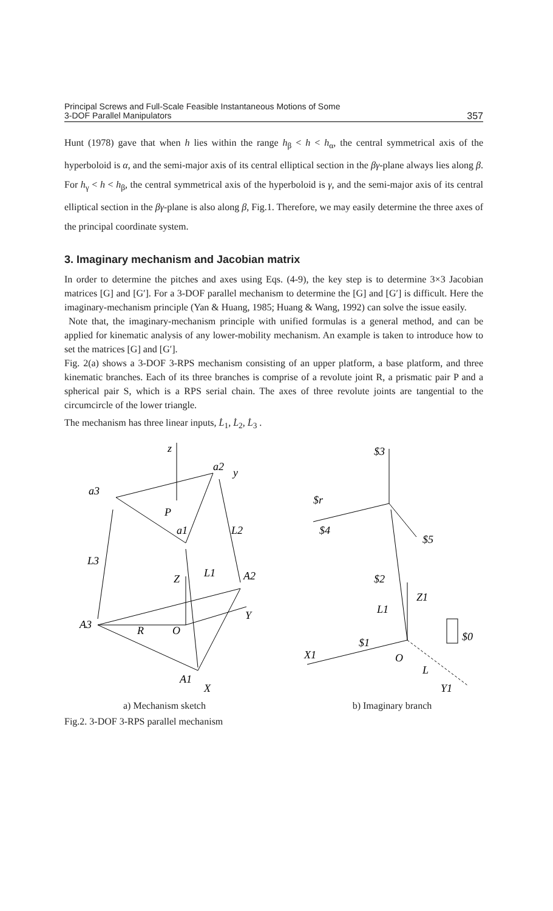Principal Screws and Full-Scale Feasible Instantaneous Motions of Some
3-DOF Parallel Manipulators
357
Hunt (1978) gave that when h lies within the range h<sub>β</sub> < h < h<sub>α</sub>, the central symmetrical axis of the hyperboloid is α, and the semi-major axis of its central elliptical section in the βγ-plane always lies along β. For h<sub>γ</sub> < h < h<sub>β</sub>, the central symmetrical axis of the hyperboloid is γ, and the semi-major axis of its central elliptical section in the βγ-plane is also along β, Fig.1. Therefore, we may easily determine the three axes of the principal coordinate system.
3. Imaginary mechanism and Jacobian matrix
In order to determine the pitches and axes using Eqs. (4-9), the key step is to determine 3×3 Jacobian matrices [G] and [G′]. For a 3-DOF parallel mechanism to determine the [G] and [G′] is difficult. Here the imaginary-mechanism principle (Yan & Huang, 1985; Huang & Wang, 1992) can solve the issue easily.
Note that, the imaginary-mechanism principle with unified formulas is a general method, and can be applied for kinematic analysis of any lower-mobility mechanism. An example is taken to introduce how to set the matrices [G] and [G′].
Fig. 2(a) shows a 3-DOF 3-RPS mechanism consisting of an upper platform, a base platform, and three kinematic branches. Each of its three branches is comprise of a revolute joint R, a prismatic pair P and a spherical pair S, which is a RPS serial chain. The axes of three revolute joints are tangential to the circumcircle of the lower triangle.
The mechanism has three linear inputs, L̇<sub>1</sub>, L̇<sub>2</sub>, L̇<sub>3</sub> .
z
a2
y
a3
P
a1
L2
L3
L1
Z
A2
A3
R
O
Y
A1
X
a) Mechanism sketch
$3
$r
$4
$5
$2
Z1
L1
$1
$0
X1
O
L
Y1
b) Imaginary branch
Fig.2. 3-DOF 3-RPS parallel mechanism